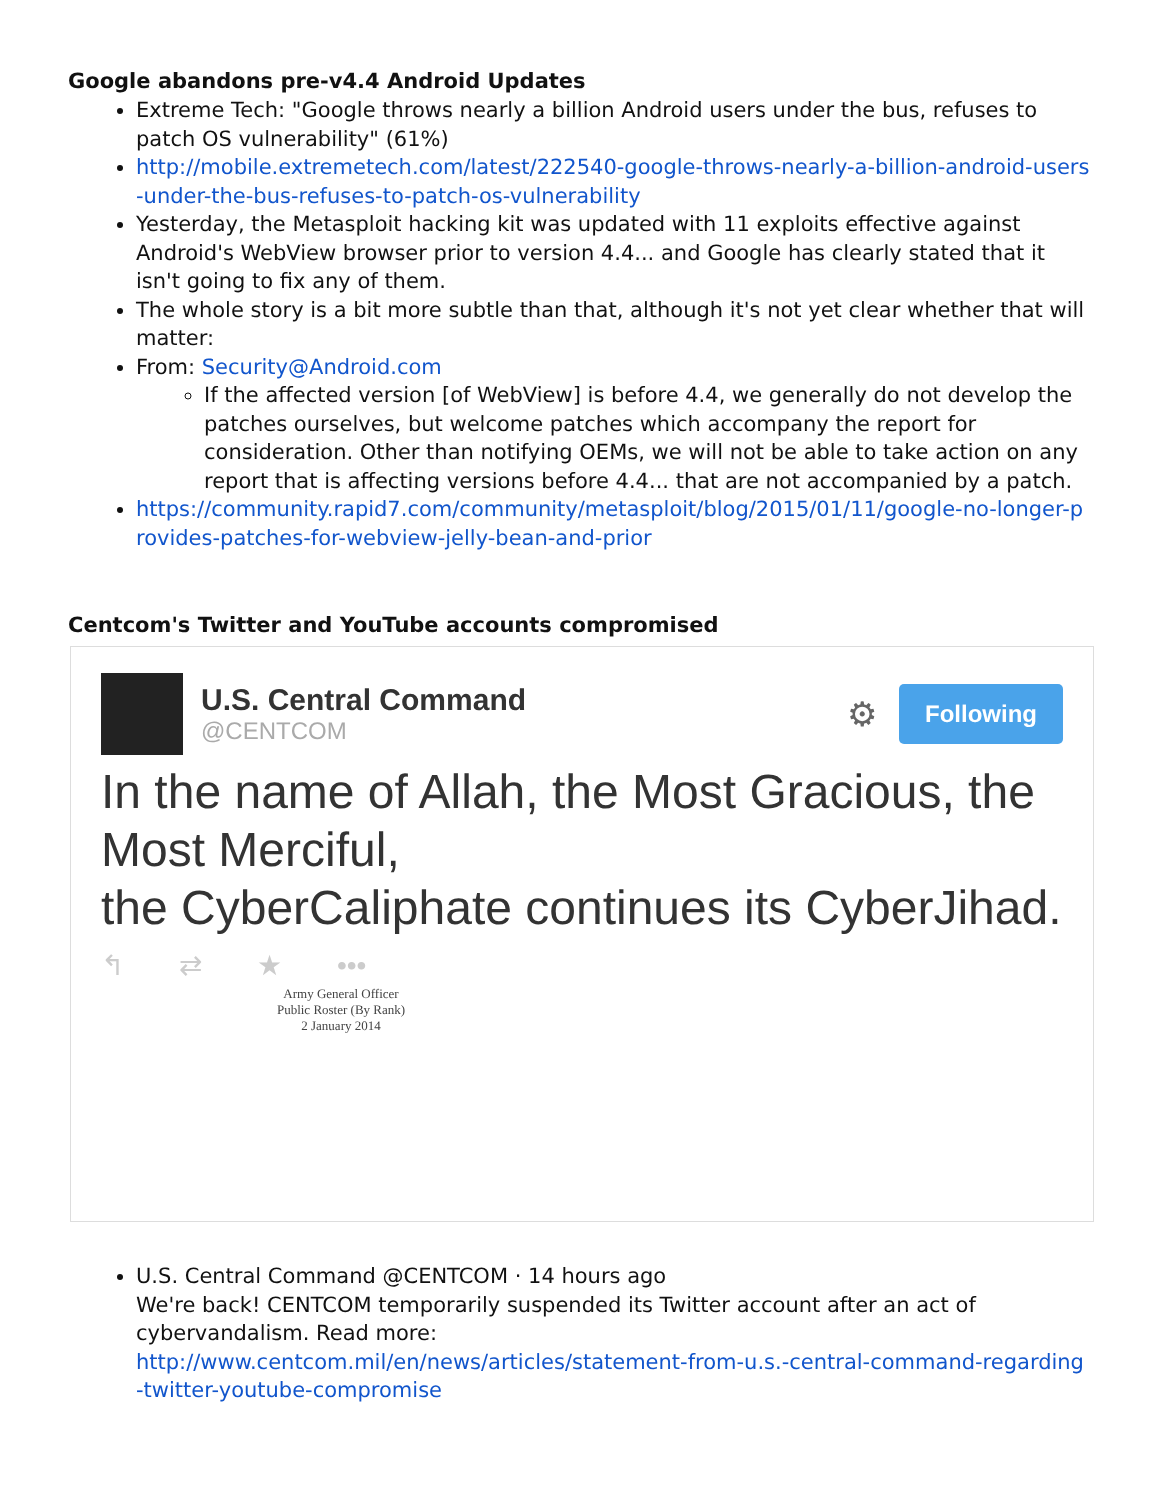Google abandons pre-v4.4 Android Updates
Extreme Tech: "Google throws nearly a billion Android users under the bus, refuses to patch OS vulnerability" (61%)
http://mobile.extremetech.com/latest/222540-google-throws-nearly-a-billion-android-users-under-the-bus-refuses-to-patch-os-vulnerability
Yesterday, the Metasploit hacking kit was updated with 11 exploits effective against Android's WebView browser prior to version 4.4... and Google has clearly stated that it isn't going to fix any of them.
The whole story is a bit more subtle than that, although it's not yet clear whether that will matter:
From: Security@Android.com
If the affected version [of WebView] is before 4.4, we generally do not develop the patches ourselves, but welcome patches which accompany the report for consideration. Other than notifying OEMs, we will not be able to take action on any report that is affecting versions before 4.4... that are not accompanied by a patch.
https://community.rapid7.com/community/metasploit/blog/2015/01/11/google-no-longer-provides-patches-for-webview-jelly-bean-and-prior
Centcom's Twitter and YouTube accounts compromised
U.S. Central Command
@CENTCOM
⚙
Following
In the name of Allah, the Most Gracious, the Most Merciful,
the CyberCaliphate continues its CyberJihad.
↰ ⇄ ★ •••
Army General Officer
Public Roster (By Rank)
2 January 2014
U.S. Central Command @CENTCOM · 14 hours ago
We're back! CENTCOM temporarily suspended its Twitter account after an act of cybervandalism. Read more:
http://www.centcom.mil/en/news/articles/statement-from-u.s.-central-command-regarding-twitter-youtube-compromise